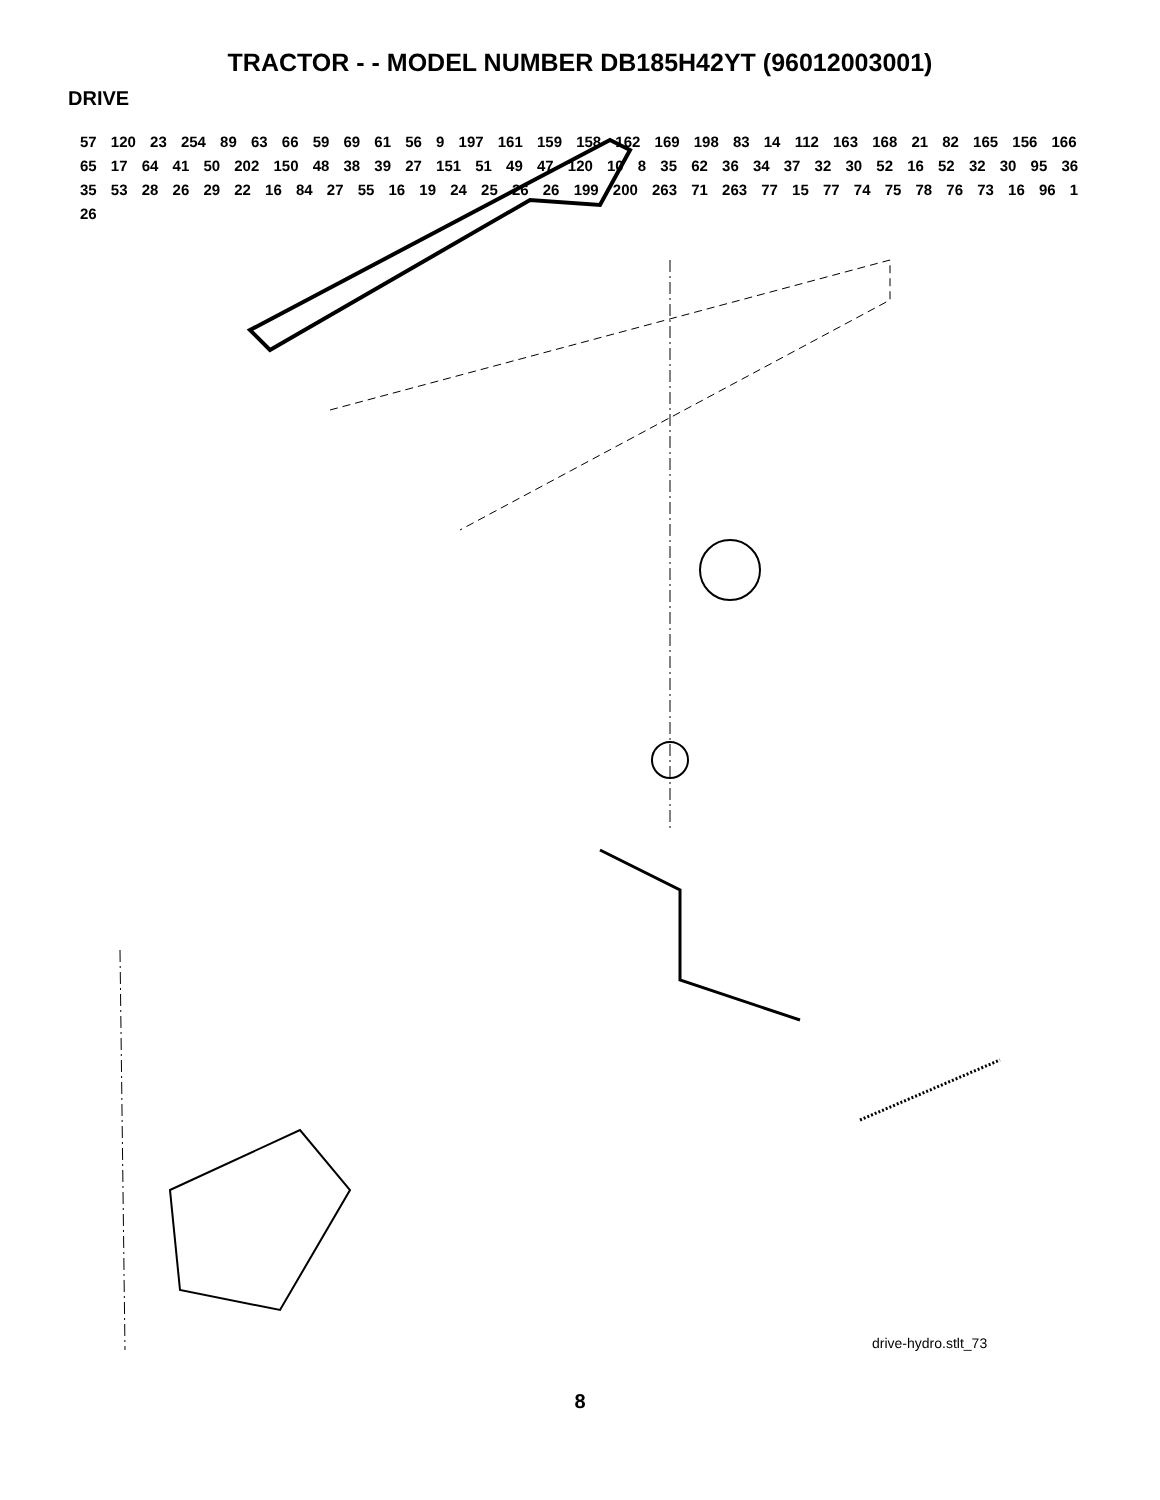TRACTOR - - MODEL NUMBER DB185H42YT (96012003001)
DRIVE
57 120 23 254 89 63 66 59 69 61 56 9 197 161 159 158 162 169 198 83 14 112 163 168 21 82 165 156 166 65 17 64 41 50 202 150 48 38 39 27 151 51 49 47 120 10 8 35 62 36 34 37 32 30 52 16 52 32 30 95 36 35 53 28 26 29 22 16 84 27 55 16 19 24 25 26 26 199 200 263 71 263 77 15 77 74 75 78 76 73 16 96 1 26
drive-hydro.stlt_73
8